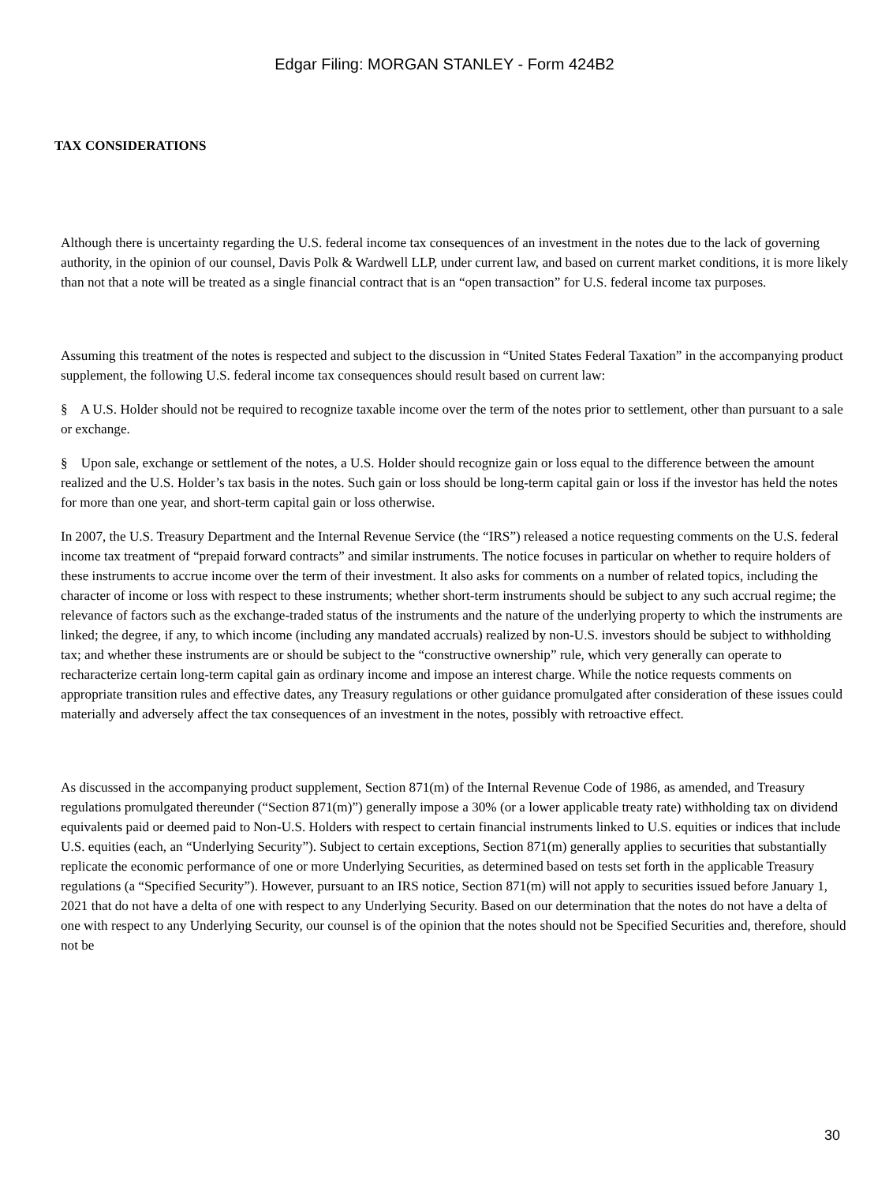Edgar Filing: MORGAN STANLEY - Form 424B2
TAX CONSIDERATIONS
Although there is uncertainty regarding the U.S. federal income tax consequences of an investment in the notes due to the lack of governing authority, in the opinion of our counsel, Davis Polk & Wardwell LLP, under current law, and based on current market conditions, it is more likely than not that a note will be treated as a single financial contract that is an “open transaction” for U.S. federal income tax purposes.
Assuming this treatment of the notes is respected and subject to the discussion in “United States Federal Taxation” in the accompanying product supplement, the following U.S. federal income tax consequences should result based on current law:
§ A U.S. Holder should not be required to recognize taxable income over the term of the notes prior to settlement, other than pursuant to a sale or exchange.
§ Upon sale, exchange or settlement of the notes, a U.S. Holder should recognize gain or loss equal to the difference between the amount realized and the U.S. Holder’s tax basis in the notes. Such gain or loss should be long-term capital gain or loss if the investor has held the notes for more than one year, and short-term capital gain or loss otherwise.
In 2007, the U.S. Treasury Department and the Internal Revenue Service (the “IRS”) released a notice requesting comments on the U.S. federal income tax treatment of “prepaid forward contracts” and similar instruments. The notice focuses in particular on whether to require holders of these instruments to accrue income over the term of their investment. It also asks for comments on a number of related topics, including the character of income or loss with respect to these instruments; whether short-term instruments should be subject to any such accrual regime; the relevance of factors such as the exchange-traded status of the instruments and the nature of the underlying property to which the instruments are linked; the degree, if any, to which income (including any mandated accruals) realized by non-U.S. investors should be subject to withholding tax; and whether these instruments are or should be subject to the “constructive ownership” rule, which very generally can operate to recharacterize certain long-term capital gain as ordinary income and impose an interest charge. While the notice requests comments on appropriate transition rules and effective dates, any Treasury regulations or other guidance promulgated after consideration of these issues could materially and adversely affect the tax consequences of an investment in the notes, possibly with retroactive effect.
As discussed in the accompanying product supplement, Section 871(m) of the Internal Revenue Code of 1986, as amended, and Treasury regulations promulgated thereunder (“Section 871(m)”) generally impose a 30% (or a lower applicable treaty rate) withholding tax on dividend equivalents paid or deemed paid to Non-U.S. Holders with respect to certain financial instruments linked to U.S. equities or indices that include U.S. equities (each, an “Underlying Security”). Subject to certain exceptions, Section 871(m) generally applies to securities that substantially replicate the economic performance of one or more Underlying Securities, as determined based on tests set forth in the applicable Treasury regulations (a “Specified Security”). However, pursuant to an IRS notice, Section 871(m) will not apply to securities issued before January 1, 2021 that do not have a delta of one with respect to any Underlying Security. Based on our determination that the notes do not have a delta of one with respect to any Underlying Security, our counsel is of the opinion that the notes should not be Specified Securities and, therefore, should not be
30